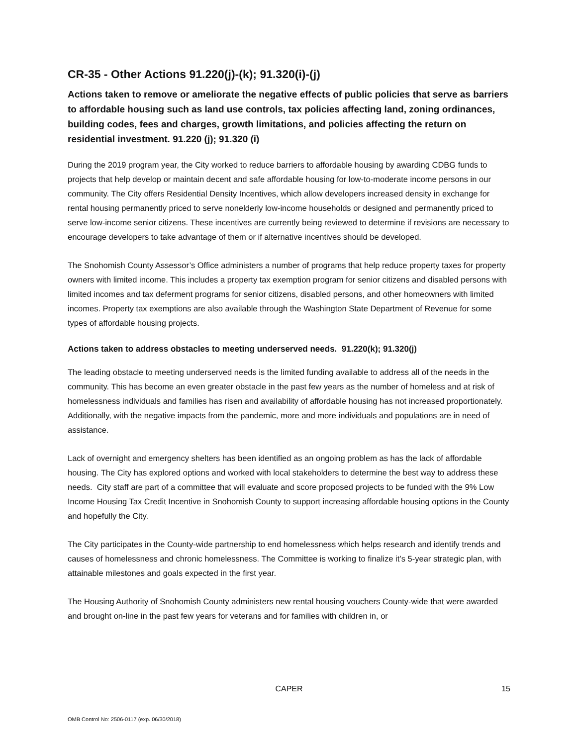CR-35 - Other Actions 91.220(j)-(k); 91.320(i)-(j)
Actions taken to remove or ameliorate the negative effects of public policies that serve as barriers to affordable housing such as land use controls, tax policies affecting land, zoning ordinances, building codes, fees and charges, growth limitations, and policies affecting the return on residential investment. 91.220 (j); 91.320 (i)
During the 2019 program year, the City worked to reduce barriers to affordable housing by awarding CDBG funds to projects that help develop or maintain decent and safe affordable housing for low-to-moderate income persons in our community. The City offers Residential Density Incentives, which allow developers increased density in exchange for rental housing permanently priced to serve nonelderly low-income households or designed and permanently priced to serve low-income senior citizens. These incentives are currently being reviewed to determine if revisions are necessary to encourage developers to take advantage of them or if alternative incentives should be developed.
The Snohomish County Assessor’s Office administers a number of programs that help reduce property taxes for property owners with limited income. This includes a property tax exemption program for senior citizens and disabled persons with limited incomes and tax deferment programs for senior citizens, disabled persons, and other homeowners with limited incomes. Property tax exemptions are also available through the Washington State Department of Revenue for some types of affordable housing projects.
Actions taken to address obstacles to meeting underserved needs. 91.220(k); 91.320(j)
The leading obstacle to meeting underserved needs is the limited funding available to address all of the needs in the community. This has become an even greater obstacle in the past few years as the number of homeless and at risk of homelessness individuals and families has risen and availability of affordable housing has not increased proportionately. Additionally, with the negative impacts from the pandemic, more and more individuals and populations are in need of assistance.
Lack of overnight and emergency shelters has been identified as an ongoing problem as has the lack of affordable housing. The City has explored options and worked with local stakeholders to determine the best way to address these needs. City staff are part of a committee that will evaluate and score proposed projects to be funded with the 9% Low Income Housing Tax Credit Incentive in Snohomish County to support increasing affordable housing options in the County and hopefully the City.
The City participates in the County-wide partnership to end homelessness which helps research and identify trends and causes of homelessness and chronic homelessness. The Committee is working to finalize it’s 5-year strategic plan, with attainable milestones and goals expected in the first year.
The Housing Authority of Snohomish County administers new rental housing vouchers County-wide that were awarded and brought on-line in the past few years for veterans and for families with children in, or
CAPER 15
OMB Control No: 2506-0117 (exp. 06/30/2018)